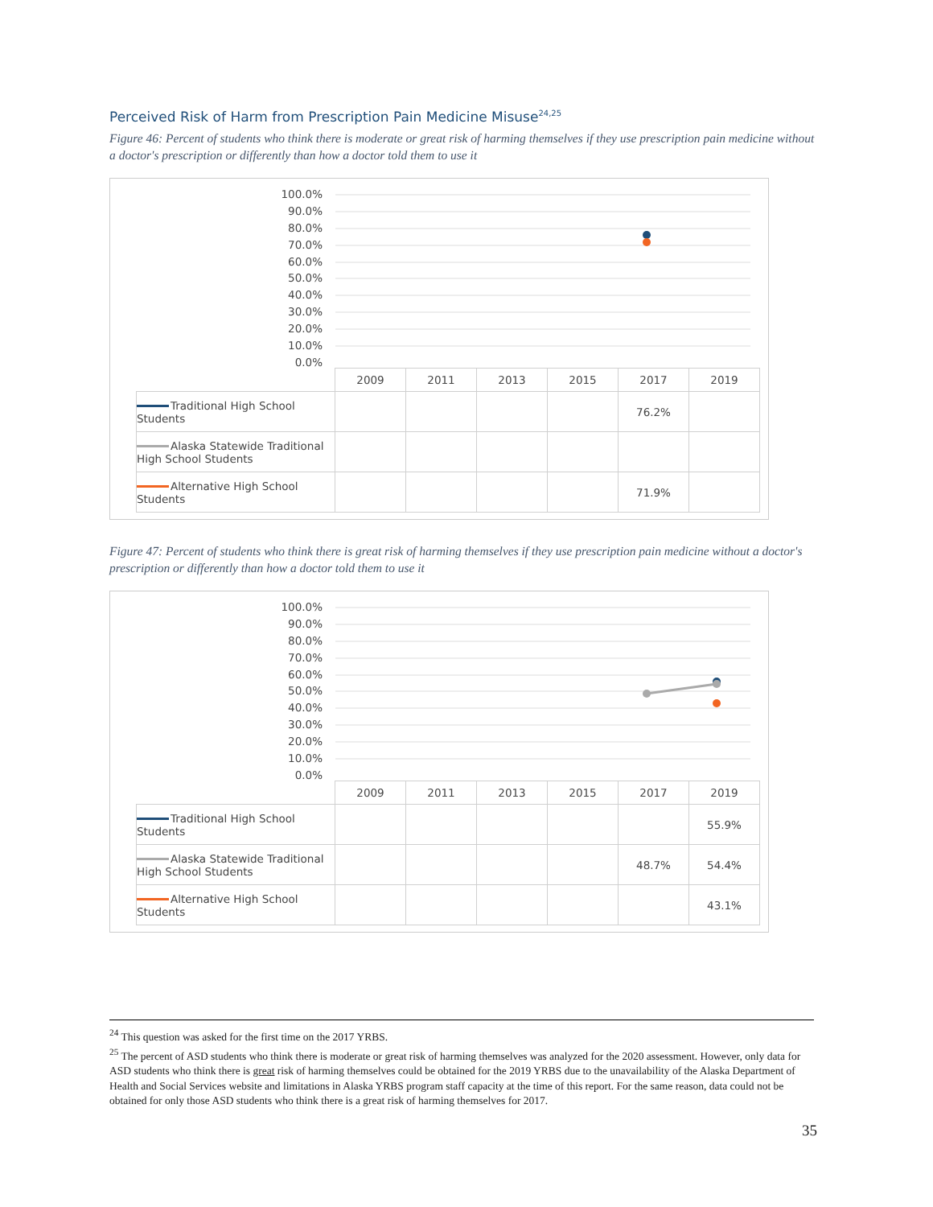Perceived Risk of Harm from Prescription Pain Medicine Misuse<sup>24,25</sup>
Figure 46: Percent of students who think there is moderate or great risk of harming themselves if they use prescription pain medicine without a doctor's prescription or differently than how a doctor told them to use it
100.0%
90.0%
80.0%
70.0%
60.0%
50.0%
40.0%
30.0%
20.0%
10.0%
0.0%
| | 2009 | 2011 | 2013 | 2015 | 2017 | 2019 |
| --- | --- | --- | --- | --- | --- | --- |
| Traditional High School Students | | | | | 76.2% | |
| Alaska Statewide Traditional High School Students | | | | | | |
| Alternative High School Students | | | | | 71.9% | |
Figure 47: Percent of students who think there is great risk of harming themselves if they use prescription pain medicine without a doctor's prescription or differently than how a doctor told them to use it
100.0%
90.0%
80.0%
70.0%
60.0%
50.0%
40.0%
30.0%
20.0%
10.0%
0.0%
| | 2009 | 2011 | 2013 | 2015 | 2017 | 2019 |
| --- | --- | --- | --- | --- | --- | --- |
| Traditional High School Students | | | | | | 55.9% |
| Alaska Statewide Traditional High School Students | | | | | 48.7% | 54.4% |
| Alternative High School Students | | | | | | 43.1% |
<sup>24</sup> This question was asked for the first time on the 2017 YRBS.
<sup>25</sup> The percent of ASD students who think there is moderate or great risk of harming themselves was analyzed for the 2020 assessment. However, only data for ASD students who think there is great risk of harming themselves could be obtained for the 2019 YRBS due to the unavailability of the Alaska Department of Health and Social Services website and limitations in Alaska YRBS program staff capacity at the time of this report. For the same reason, data could not be obtained for only those ASD students who think there is a great risk of harming themselves for 2017.
35